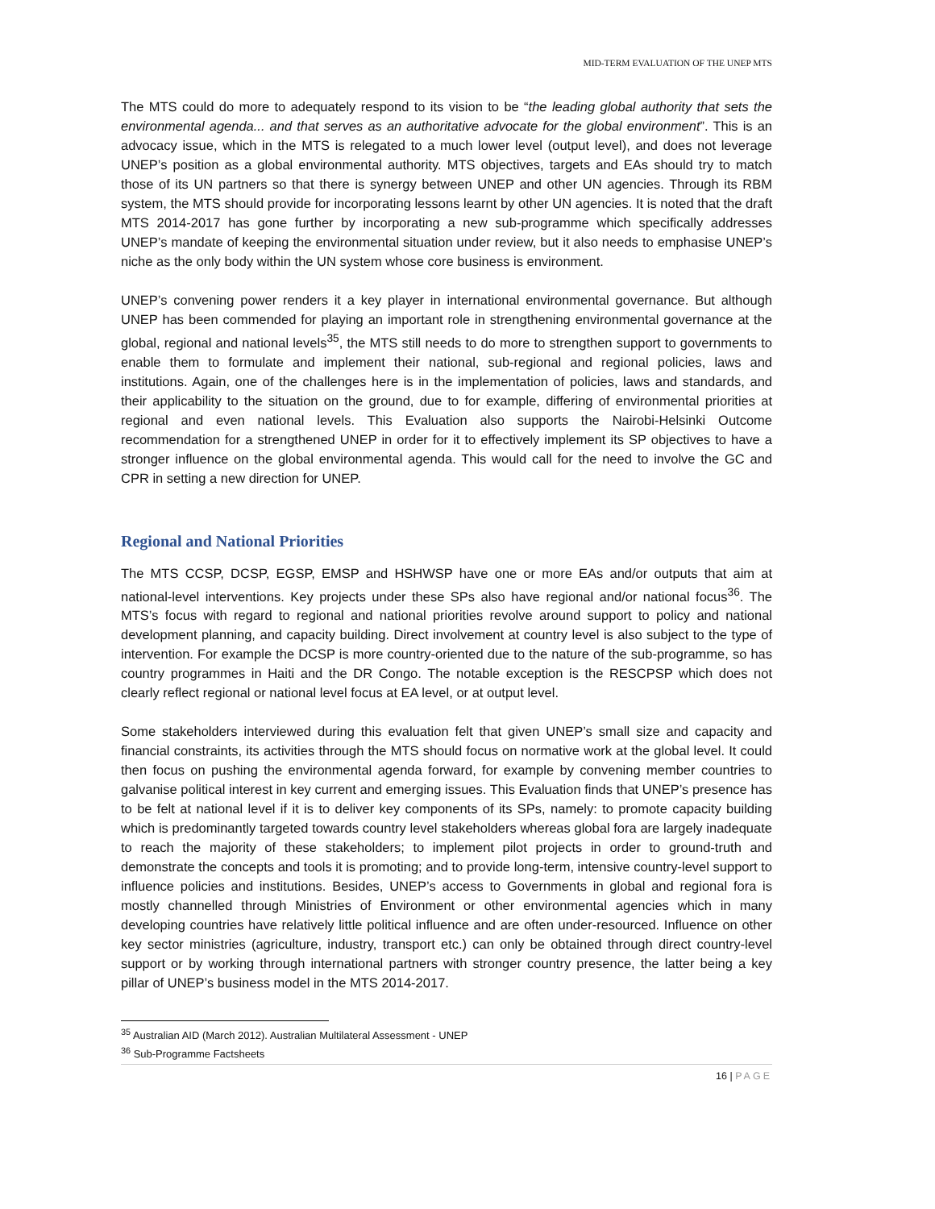MID-TERM EVALUATION OF THE UNEP MTS
The MTS could do more to adequately respond to its vision to be “the leading global authority that sets the environmental agenda... and that serves as an authoritative advocate for the global environment”. This is an advocacy issue, which in the MTS is relegated to a much lower level (output level), and does not leverage UNEP’s position as a global environmental authority. MTS objectives, targets and EAs should try to match those of its UN partners so that there is synergy between UNEP and other UN agencies. Through its RBM system, the MTS should provide for incorporating lessons learnt by other UN agencies. It is noted that the draft MTS 2014-2017 has gone further by incorporating a new sub-programme which specifically addresses UNEP’s mandate of keeping the environmental situation under review, but it also needs to emphasise UNEP’s niche as the only body within the UN system whose core business is environment.
UNEP’s convening power renders it a key player in international environmental governance. But although UNEP has been commended for playing an important role in strengthening environmental governance at the global, regional and national levels<sup>35</sup>, the MTS still needs to do more to strengthen support to governments to enable them to formulate and implement their national, sub-regional and regional policies, laws and institutions. Again, one of the challenges here is in the implementation of policies, laws and standards, and their applicability to the situation on the ground, due to for example, differing of environmental priorities at regional and even national levels. This Evaluation also supports the Nairobi-Helsinki Outcome recommendation for a strengthened UNEP in order for it to effectively implement its SP objectives to have a stronger influence on the global environmental agenda. This would call for the need to involve the GC and CPR in setting a new direction for UNEP.
Regional and National Priorities
The MTS CCSP, DCSP, EGSP, EMSP and HSHWSP have one or more EAs and/or outputs that aim at national-level interventions. Key projects under these SPs also have regional and/or national focus<sup>36</sup>. The MTS’s focus with regard to regional and national priorities revolve around support to policy and national development planning, and capacity building. Direct involvement at country level is also subject to the type of intervention. For example the DCSP is more country-oriented due to the nature of the sub-programme, so has country programmes in Haiti and the DR Congo. The notable exception is the RESCPSP which does not clearly reflect regional or national level focus at EA level, or at output level.
Some stakeholders interviewed during this evaluation felt that given UNEP’s small size and capacity and financial constraints, its activities through the MTS should focus on normative work at the global level. It could then focus on pushing the environmental agenda forward, for example by convening member countries to galvanise political interest in key current and emerging issues. This Evaluation finds that UNEP’s presence has to be felt at national level if it is to deliver key components of its SPs, namely: to promote capacity building which is predominantly targeted towards country level stakeholders whereas global fora are largely inadequate to reach the majority of these stakeholders; to implement pilot projects in order to ground-truth and demonstrate the concepts and tools it is promoting; and to provide long-term, intensive country-level support to influence policies and institutions. Besides, UNEP’s access to Governments in global and regional fora is mostly channelled through Ministries of Environment or other environmental agencies which in many developing countries have relatively little political influence and are often under-resourced. Influence on other key sector ministries (agriculture, industry, transport etc.) can only be obtained through direct country-level support or by working through international partners with stronger country presence, the latter being a key pillar of UNEP’s business model in the MTS 2014-2017.
<sup>35</sup> Australian AID (March 2012). Australian Multilateral Assessment - UNEP
<sup>36</sup> Sub-Programme Factsheets
16 | PAGE